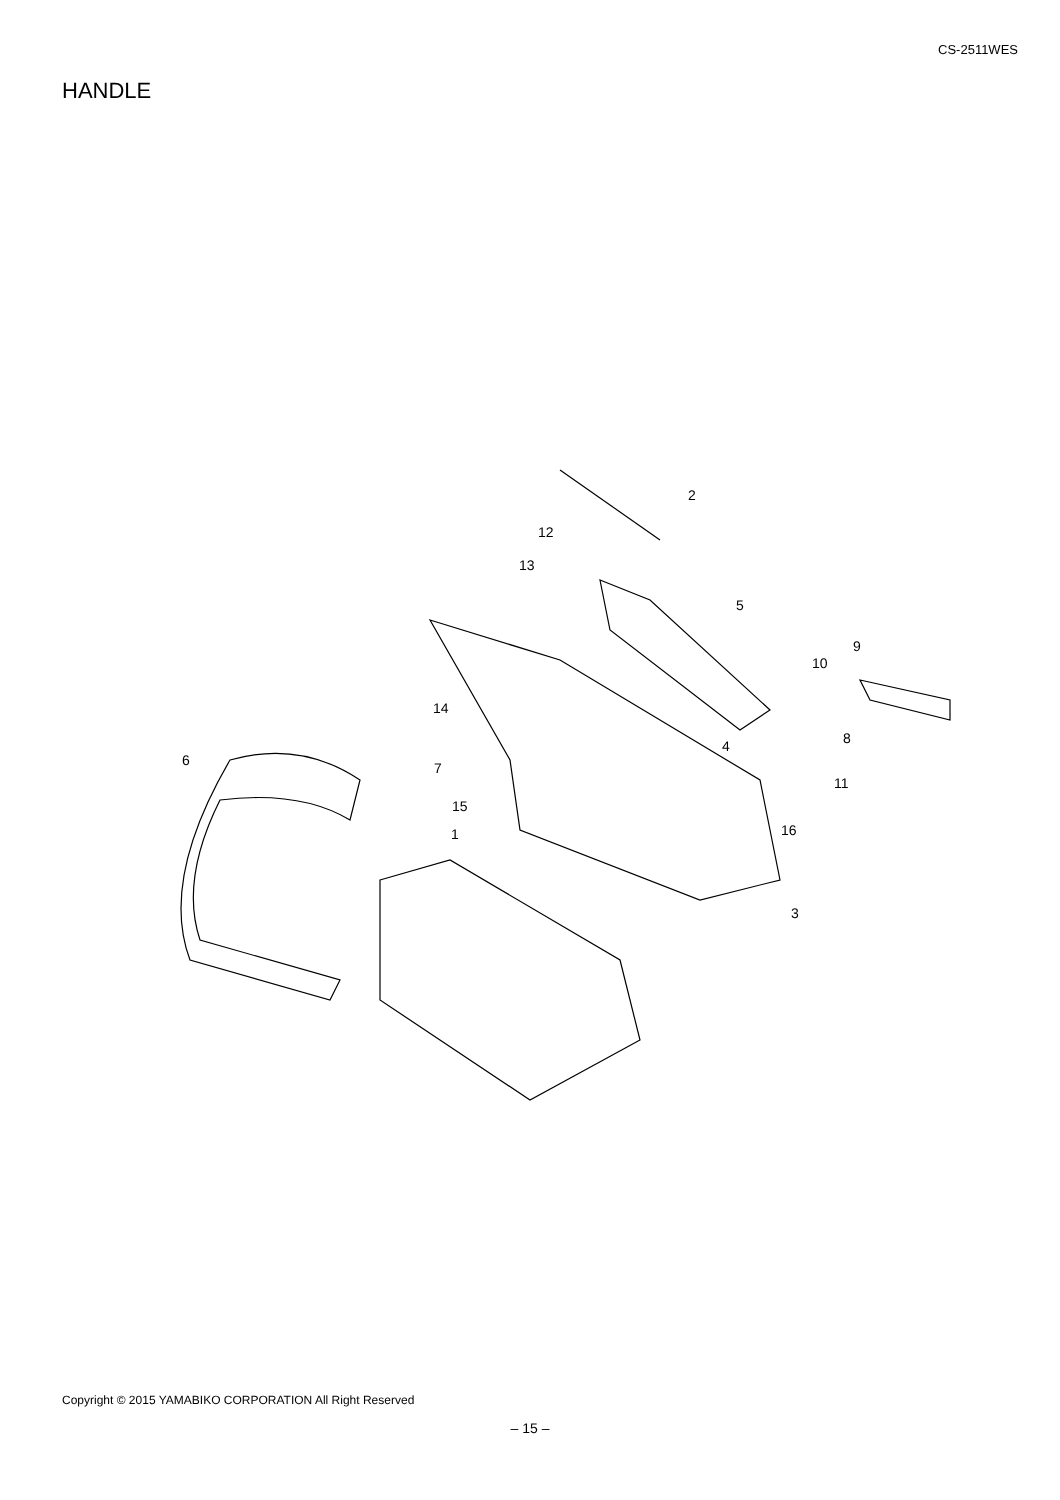CS-2511WES
HANDLE
2
12
13
5
9
10
14
4 8
6 7
11
15
1 16
3
Copyright © 2015 YAMABIKO CORPORATION All Right Reserved
– 15 –